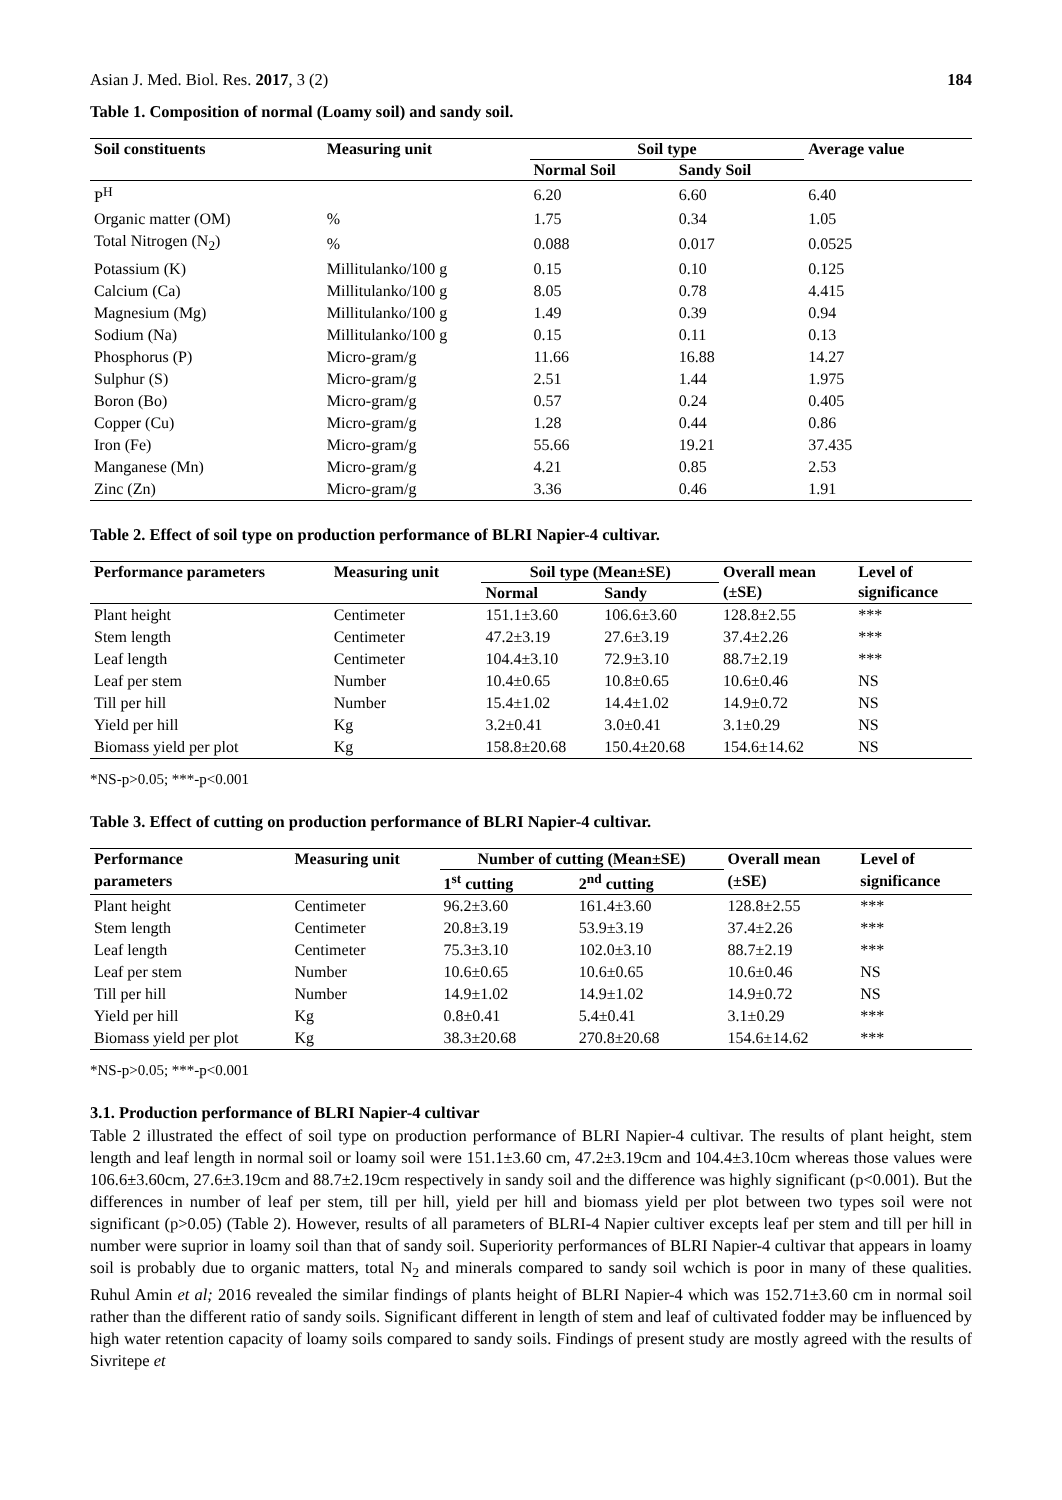Asian J. Med. Biol. Res. 2017, 3 (2) 184
Table 1. Composition of normal (Loamy soil) and sandy soil.
| Soil constituents | Measuring unit | Soil type | | Average value |
| --- | --- | --- | --- | --- |
| | | Normal Soil | Sandy Soil | |
| P<sup>H</sup> | | 6.20 | 6.60 | 6.40 |
| Organic matter (OM) | % | 1.75 | 0.34 | 1.05 |
| Total Nitrogen (N<sub>2</sub>) | % | 0.088 | 0.017 | 0.0525 |
| Potassium (K) | Millitulanko/100 g | 0.15 | 0.10 | 0.125 |
| Calcium (Ca) | Millitulanko/100 g | 8.05 | 0.78 | 4.415 |
| Magnesium (Mg) | Millitulanko/100 g | 1.49 | 0.39 | 0.94 |
| Sodium (Na) | Millitulanko/100 g | 0.15 | 0.11 | 0.13 |
| Phosphorus (P) | Micro-gram/g | 11.66 | 16.88 | 14.27 |
| Sulphur (S) | Micro-gram/g | 2.51 | 1.44 | 1.975 |
| Boron (Bo) | Micro-gram/g | 0.57 | 0.24 | 0.405 |
| Copper (Cu) | Micro-gram/g | 1.28 | 0.44 | 0.86 |
| Iron (Fe) | Micro-gram/g | 55.66 | 19.21 | 37.435 |
| Manganese (Mn) | Micro-gram/g | 4.21 | 0.85 | 2.53 |
| Zinc (Zn) | Micro-gram/g | 3.36 | 0.46 | 1.91 |
Table 2. Effect of soil type on production performance of BLRI Napier-4 cultivar.
| Performance parameters | Measuring unit | Soil type (Mean±SE) | | Overall mean | Level of |
| --- | --- | --- | --- | --- | --- |
| | | Normal | Sandy | (±SE) | significance |
| Plant height | Centimeter | 151.1±3.60 | 106.6±3.60 | 128.8±2.55 | *** |
| Stem length | Centimeter | 47.2±3.19 | 27.6±3.19 | 37.4±2.26 | *** |
| Leaf length | Centimeter | 104.4±3.10 | 72.9±3.10 | 88.7±2.19 | *** |
| Leaf per stem | Number | 10.4±0.65 | 10.8±0.65 | 10.6±0.46 | NS |
| Till per hill | Number | 15.4±1.02 | 14.4±1.02 | 14.9±0.72 | NS |
| Yield per hill | Kg | 3.2±0.41 | 3.0±0.41 | 3.1±0.29 | NS |
| Biomass yield per plot | Kg | 158.8±20.68 | 150.4±20.68 | 154.6±14.62 | NS |
*NS-p>0.05; ***-p<0.001
Table 3. Effect of cutting on production performance of BLRI Napier-4 cultivar.
| Performance | Measuring unit | Number of cutting (Mean±SE) | | Overall mean | Level of |
| --- | --- | --- | --- | --- | --- |
| parameters | | 1<sup>st</sup> cutting | 2<sup>nd</sup> cutting | (±SE) | significance |
| Plant height | Centimeter | 96.2±3.60 | 161.4±3.60 | 128.8±2.55 | *** |
| Stem length | Centimeter | 20.8±3.19 | 53.9±3.19 | 37.4±2.26 | *** |
| Leaf length | Centimeter | 75.3±3.10 | 102.0±3.10 | 88.7±2.19 | *** |
| Leaf per stem | Number | 10.6±0.65 | 10.6±0.65 | 10.6±0.46 | NS |
| Till per hill | Number | 14.9±1.02 | 14.9±1.02 | 14.9±0.72 | NS |
| Yield per hill | Kg | 0.8±0.41 | 5.4±0.41 | 3.1±0.29 | *** |
| Biomass yield per plot | Kg | 38.3±20.68 | 270.8±20.68 | 154.6±14.62 | *** |
*NS-p>0.05; ***-p<0.001
3.1. Production performance of BLRI Napier-4 cultivar
Table 2 illustrated the effect of soil type on production performance of BLRI Napier-4 cultivar. The results of plant height, stem length and leaf length in normal soil or loamy soil were 151.1±3.60 cm, 47.2±3.19cm and 104.4±3.10cm whereas those values were 106.6±3.60cm, 27.6±3.19cm and 88.7±2.19cm respectively in sandy soil and the difference was highly significant (p<0.001). But the differences in number of leaf per stem, till per hill, yield per hill and biomass yield per plot between two types soil were not significant (p>0.05) (Table 2). However, results of all parameters of BLRI-4 Napier cultiver excepts leaf per stem and till per hill in number were suprior in loamy soil than that of sandy soil. Superiority performances of BLRI Napier-4 cultivar that appears in loamy soil is probably due to organic matters, total N<sub>2</sub> and minerals compared to sandy soil wchich is poor in many of these qualities. Ruhul Amin et al; 2016 revealed the similar findings of plants height of BLRI Napier-4 which was 152.71±3.60 cm in normal soil rather than the different ratio of sandy soils. Significant different in length of stem and leaf of cultivated fodder may be influenced by high water retention capacity of loamy soils compared to sandy soils. Findings of present study are mostly agreed with the results of Sivritepe et